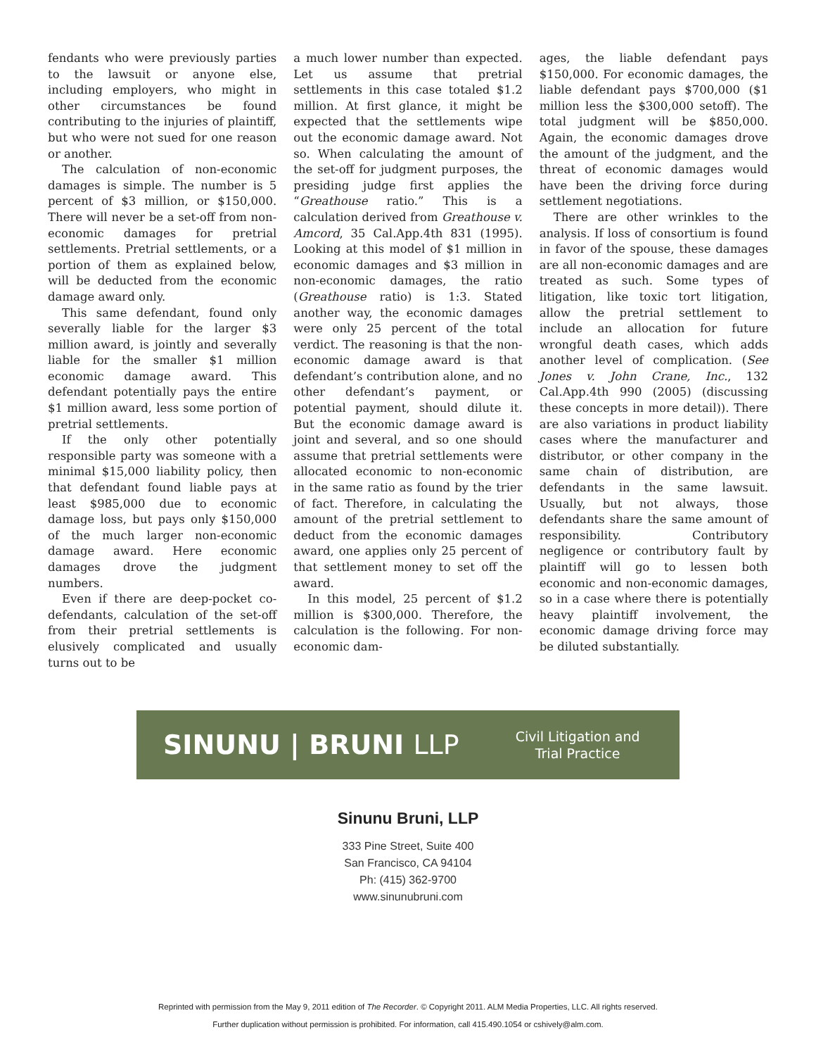fendants who were previously parties to the lawsuit or anyone else, including employers, who might in other circumstances be found contributing to the injuries of plaintiff, but who were not sued for one reason or another.
The calculation of non-economic damages is simple. The number is 5 percent of $3 million, or $150,000. There will never be a set-off from non-economic damages for pretrial settlements. Pretrial settlements, or a portion of them as explained below, will be deducted from the economic damage award only.
This same defendant, found only severally liable for the larger $3 million award, is jointly and severally liable for the smaller $1 million economic damage award. This defendant potentially pays the entire $1 million award, less some portion of pretrial settlements.
If the only other potentially responsible party was someone with a minimal $15,000 liability policy, then that defendant found liable pays at least $985,000 due to economic damage loss, but pays only $150,000 of the much larger non-economic damage award. Here economic damages drove the judgment numbers.
Even if there are deep-pocket co-defendants, calculation of the set-off from their pretrial settlements is elusively complicated and usually turns out to be
a much lower number than expected. Let us assume that pretrial settlements in this case totaled $1.2 million. At first glance, it might be expected that the settlements wipe out the economic damage award. Not so. When calculating the amount of the set-off for judgment purposes, the presiding judge first applies the “Greathouse ratio.” This is a calculation derived from Greathouse v. Amcord, 35 Cal.App.4th 831 (1995). Looking at this model of $1 million in economic damages and $3 million in non-economic damages, the ratio (Greathouse ratio) is 1:3. Stated another way, the economic damages were only 25 percent of the total verdict. The reasoning is that the non-economic damage award is that defendant’s contribution alone, and no other defendant’s payment, or potential payment, should dilute it. But the economic damage award is joint and several, and so one should assume that pretrial settlements were allocated economic to non-economic in the same ratio as found by the trier of fact. Therefore, in calculating the amount of the pretrial settlement to deduct from the economic damages award, one applies only 25 percent of that settlement money to set off the award.
In this model, 25 percent of $1.2 million is $300,000. Therefore, the calculation is the following. For non-economic dam-
ages, the liable defendant pays $150,000. For economic damages, the liable defendant pays $700,000 ($1 million less the $300,000 setoff). The total judgment will be $850,000. Again, the economic damages drove the amount of the judgment, and the threat of economic damages would have been the driving force during settlement negotiations.
There are other wrinkles to the analysis. If loss of consortium is found in favor of the spouse, these damages are all non-economic damages and are treated as such. Some types of litigation, like toxic tort litigation, allow the pretrial settlement to include an allocation for future wrongful death cases, which adds another level of complication. (See Jones v. John Crane, Inc., 132 Cal.App.4th 990 (2005) (discussing these concepts in more detail)). There are also variations in product liability cases where the manufacturer and distributor, or other company in the same chain of distribution, are defendants in the same lawsuit. Usually, but not always, those defendants share the same amount of responsibility. Contributory negligence or contributory fault by plaintiff will go to lessen both economic and non-economic damages, so in a case where there is potentially heavy plaintiff involvement, the economic damage driving force may be diluted substantially.
SINUNU | BRUNI LLP
Civil Litigation and
Trial Practice
Sinunu Bruni, LLP
333 Pine Street, Suite 400
San Francisco, CA 94104
Ph: (415) 362-9700
www.sinunubruni.com
Reprinted with permission from the May 9, 2011 edition of The Recorder. © Copyright 2011. ALM Media Properties, LLC. All rights reserved.
Further duplication without permission is prohibited. For information, call 415.490.1054 or cshively@alm.com.